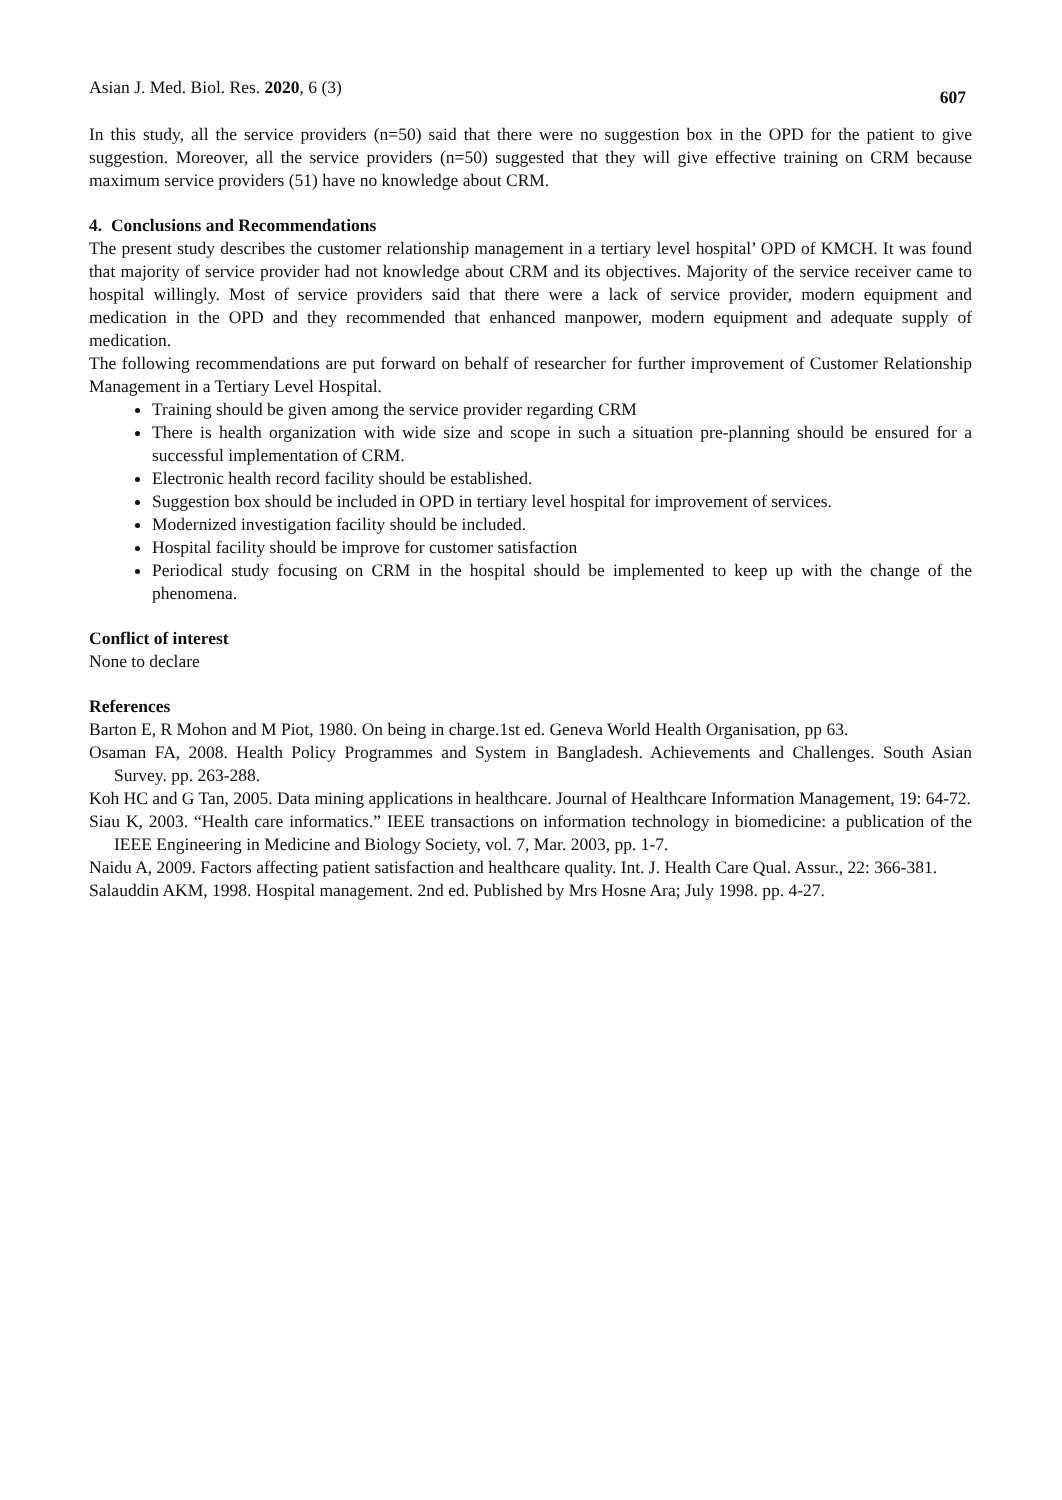Asian J. Med. Biol. Res. 2020, 6 (3) 607
In this study, all the service providers (n=50) said that there were no suggestion box in the OPD for the patient to give suggestion. Moreover, all the service providers (n=50) suggested that they will give effective training on CRM because maximum service providers (51) have no knowledge about CRM.
4. Conclusions and Recommendations
The present study describes the customer relationship management in a tertiary level hospital’ OPD of KMCH. It was found that majority of service provider had not knowledge about CRM and its objectives. Majority of the service receiver came to hospital willingly. Most of service providers said that there were a lack of service provider, modern equipment and medication in the OPD and they recommended that enhanced manpower, modern equipment and adequate supply of medication.
The following recommendations are put forward on behalf of researcher for further improvement of Customer Relationship Management in a Tertiary Level Hospital.
Training should be given among the service provider regarding CRM
There is health organization with wide size and scope in such a situation pre-planning should be ensured for a successful implementation of CRM.
Electronic health record facility should be established.
Suggestion box should be included in OPD in tertiary level hospital for improvement of services.
Modernized investigation facility should be included.
Hospital facility should be improve for customer satisfaction
Periodical study focusing on CRM in the hospital should be implemented to keep up with the change of the phenomena.
Conflict of interest
None to declare
References
Barton E, R Mohon and M Piot, 1980. On being in charge.1st ed. Geneva World Health Organisation, pp 63.
Osaman FA, 2008. Health Policy Programmes and System in Bangladesh. Achievements and Challenges. South Asian Survey. pp. 263-288.
Koh HC and G Tan, 2005. Data mining applications in healthcare. Journal of Healthcare Information Management, 19: 64-72.
Siau K, 2003. “Health care informatics.” IEEE transactions on information technology in biomedicine: a publication of the IEEE Engineering in Medicine and Biology Society, vol. 7, Mar. 2003, pp. 1-7.
Naidu A, 2009. Factors affecting patient satisfaction and healthcare quality. Int. J. Health Care Qual. Assur., 22: 366-381.
Salauddin AKM, 1998. Hospital management. 2nd ed. Published by Mrs Hosne Ara; July 1998. pp. 4-27.